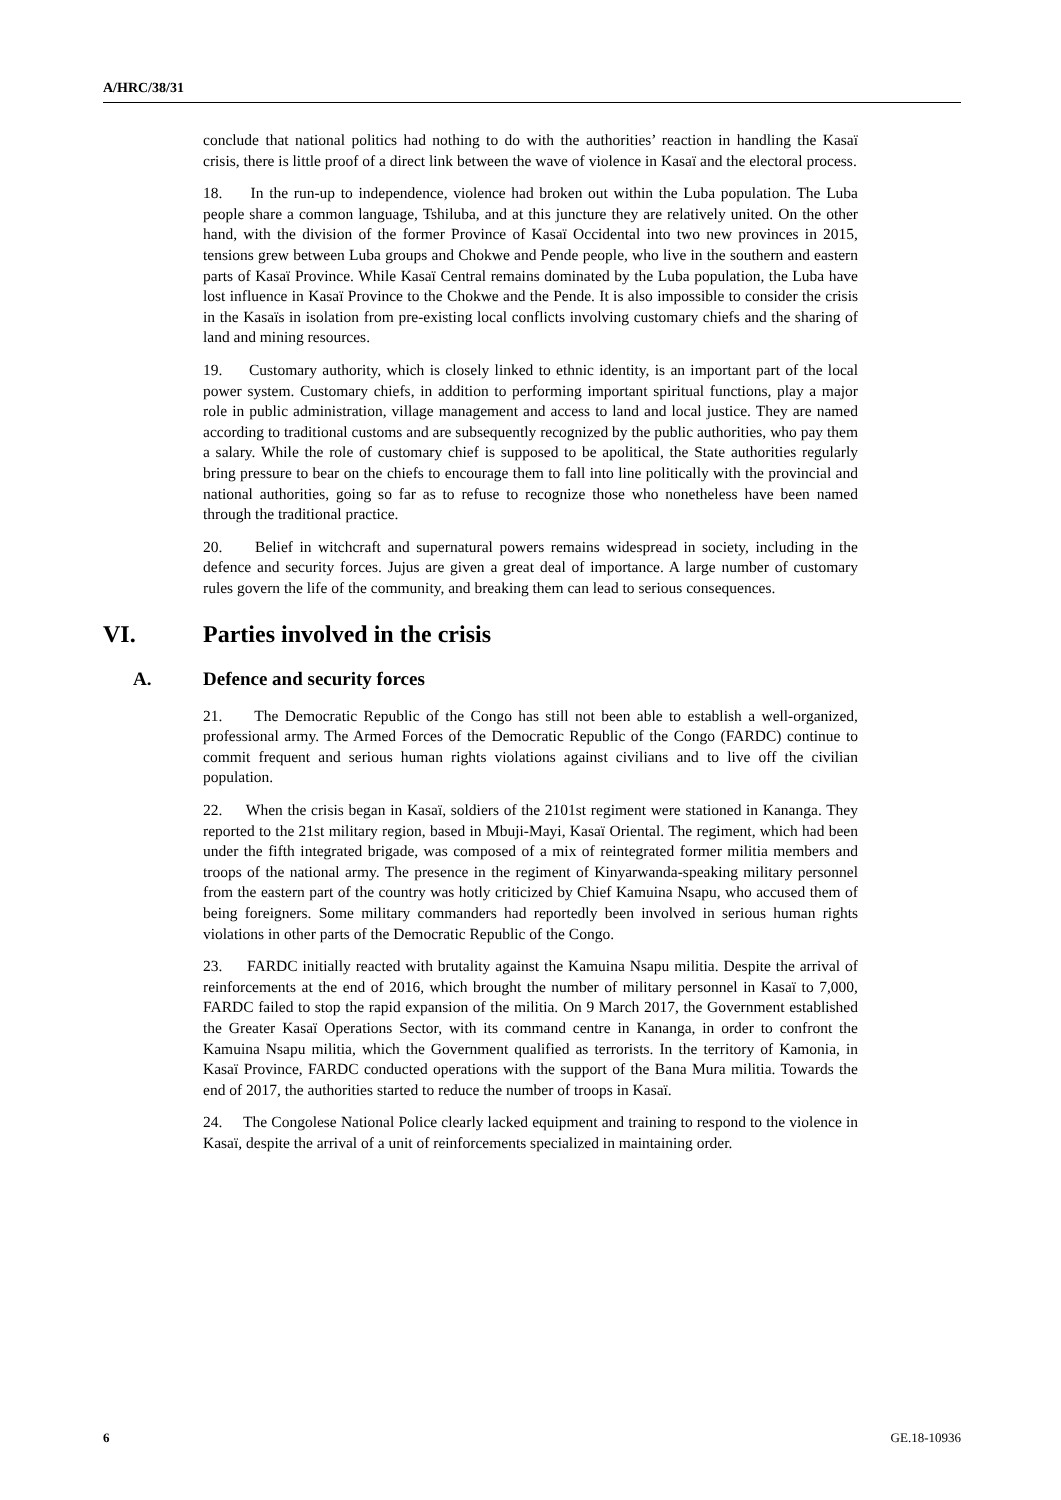A/HRC/38/31
conclude that national politics had nothing to do with the authorities’ reaction in handling the Kasaï crisis, there is little proof of a direct link between the wave of violence in Kasaï and the electoral process.
18. In the run-up to independence, violence had broken out within the Luba population. The Luba people share a common language, Tshiluba, and at this juncture they are relatively united. On the other hand, with the division of the former Province of Kasaï Occidental into two new provinces in 2015, tensions grew between Luba groups and Chokwe and Pende people, who live in the southern and eastern parts of Kasaï Province. While Kasaï Central remains dominated by the Luba population, the Luba have lost influence in Kasaï Province to the Chokwe and the Pende. It is also impossible to consider the crisis in the Kasaïs in isolation from pre-existing local conflicts involving customary chiefs and the sharing of land and mining resources.
19. Customary authority, which is closely linked to ethnic identity, is an important part of the local power system. Customary chiefs, in addition to performing important spiritual functions, play a major role in public administration, village management and access to land and local justice. They are named according to traditional customs and are subsequently recognized by the public authorities, who pay them a salary. While the role of customary chief is supposed to be apolitical, the State authorities regularly bring pressure to bear on the chiefs to encourage them to fall into line politically with the provincial and national authorities, going so far as to refuse to recognize those who nonetheless have been named through the traditional practice.
20. Belief in witchcraft and supernatural powers remains widespread in society, including in the defence and security forces. Jujus are given a great deal of importance. A large number of customary rules govern the life of the community, and breaking them can lead to serious consequences.
VI. Parties involved in the crisis
A. Defence and security forces
21. The Democratic Republic of the Congo has still not been able to establish a well-organized, professional army. The Armed Forces of the Democratic Republic of the Congo (FARDC) continue to commit frequent and serious human rights violations against civilians and to live off the civilian population.
22. When the crisis began in Kasaï, soldiers of the 2101st regiment were stationed in Kananga. They reported to the 21st military region, based in Mbuji-Mayi, Kasaï Oriental. The regiment, which had been under the fifth integrated brigade, was composed of a mix of reintegrated former militia members and troops of the national army. The presence in the regiment of Kinyarwanda-speaking military personnel from the eastern part of the country was hotly criticized by Chief Kamuina Nsapu, who accused them of being foreigners. Some military commanders had reportedly been involved in serious human rights violations in other parts of the Democratic Republic of the Congo.
23. FARDC initially reacted with brutality against the Kamuina Nsapu militia. Despite the arrival of reinforcements at the end of 2016, which brought the number of military personnel in Kasaï to 7,000, FARDC failed to stop the rapid expansion of the militia. On 9 March 2017, the Government established the Greater Kasaï Operations Sector, with its command centre in Kananga, in order to confront the Kamuina Nsapu militia, which the Government qualified as terrorists. In the territory of Kamonia, in Kasaï Province, FARDC conducted operations with the support of the Bana Mura militia. Towards the end of 2017, the authorities started to reduce the number of troops in Kasaï.
24. The Congolese National Police clearly lacked equipment and training to respond to the violence in Kasaï, despite the arrival of a unit of reinforcements specialized in maintaining order.
6 GE.18-10936